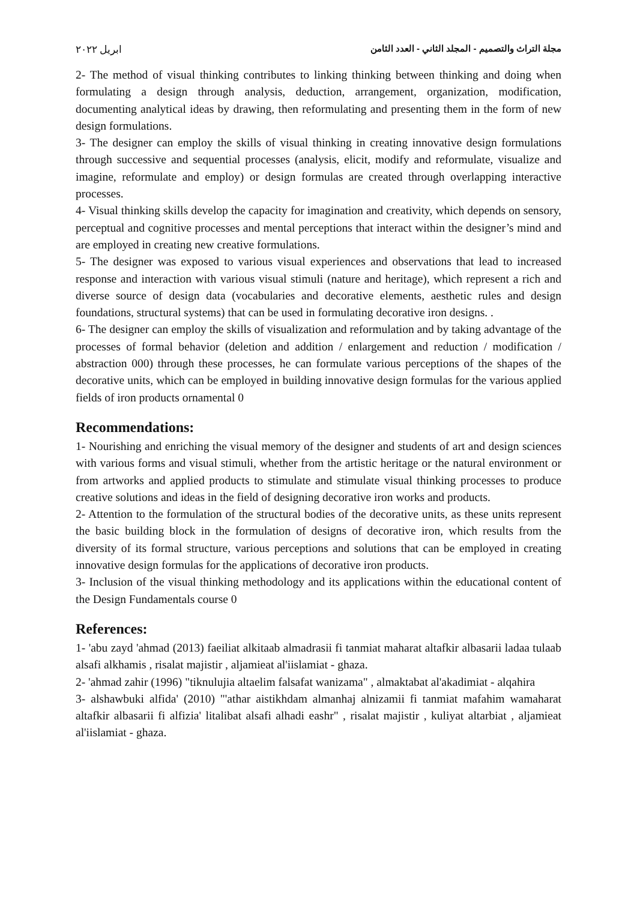مجلة التراث والتصميم - المجلد الثاني - العدد الثامن ابريل ٢٠٢٢
2- The method of visual thinking contributes to linking thinking between thinking and doing when formulating a design through analysis, deduction, arrangement, organization, modification, documenting analytical ideas by drawing, then reformulating and presenting them in the form of new design formulations.
3- The designer can employ the skills of visual thinking in creating innovative design formulations through successive and sequential processes (analysis, elicit, modify and reformulate, visualize and imagine, reformulate and employ) or design formulas are created through overlapping interactive processes.
4- Visual thinking skills develop the capacity for imagination and creativity, which depends on sensory, perceptual and cognitive processes and mental perceptions that interact within the designer’s mind and are employed in creating new creative formulations.
5- The designer was exposed to various visual experiences and observations that lead to increased response and interaction with various visual stimuli (nature and heritage), which represent a rich and diverse source of design data (vocabularies and decorative elements, aesthetic rules and design foundations, structural systems) that can be used in formulating decorative iron designs. .
6- The designer can employ the skills of visualization and reformulation and by taking advantage of the processes of formal behavior (deletion and addition / enlargement and reduction / modification / abstraction 000) through these processes, he can formulate various perceptions of the shapes of the decorative units, which can be employed in building innovative design formulas for the various applied fields of iron products ornamental 0
Recommendations:
1- Nourishing and enriching the visual memory of the designer and students of art and design sciences with various forms and visual stimuli, whether from the artistic heritage or the natural environment or from artworks and applied products to stimulate and stimulate visual thinking processes to produce creative solutions and ideas in the field of designing decorative iron works and products.
2- Attention to the formulation of the structural bodies of the decorative units, as these units represent the basic building block in the formulation of designs of decorative iron, which results from the diversity of its formal structure, various perceptions and solutions that can be employed in creating innovative design formulas for the applications of decorative iron products.
3- Inclusion of the visual thinking methodology and its applications within the educational content of the Design Fundamentals course 0
References:
1- 'abu zayd 'ahmad (2013) faeiliat alkitaab almadrasii fi tanmiat maharat altafkir albasarii ladaa tulaab alsafi alkhamis , risalat majistir , aljamieat al'iislamiat - ghaza.
2- 'ahmad zahir (1996) "tiknulujia altaelim falsafat wanizama" , almaktabat al'akadimiat - alqahira
3- alshawbuki alfida' (2010) "'athar aistikhdam almanhaj alnizamii fi tanmiat mafahim wamaharat altafkir albasarii fi alfizia' litalibat alsafi alhadi eashr" , risalat majistir , kuliyat altarbiat , aljamieat al'iislamiat - ghaza.